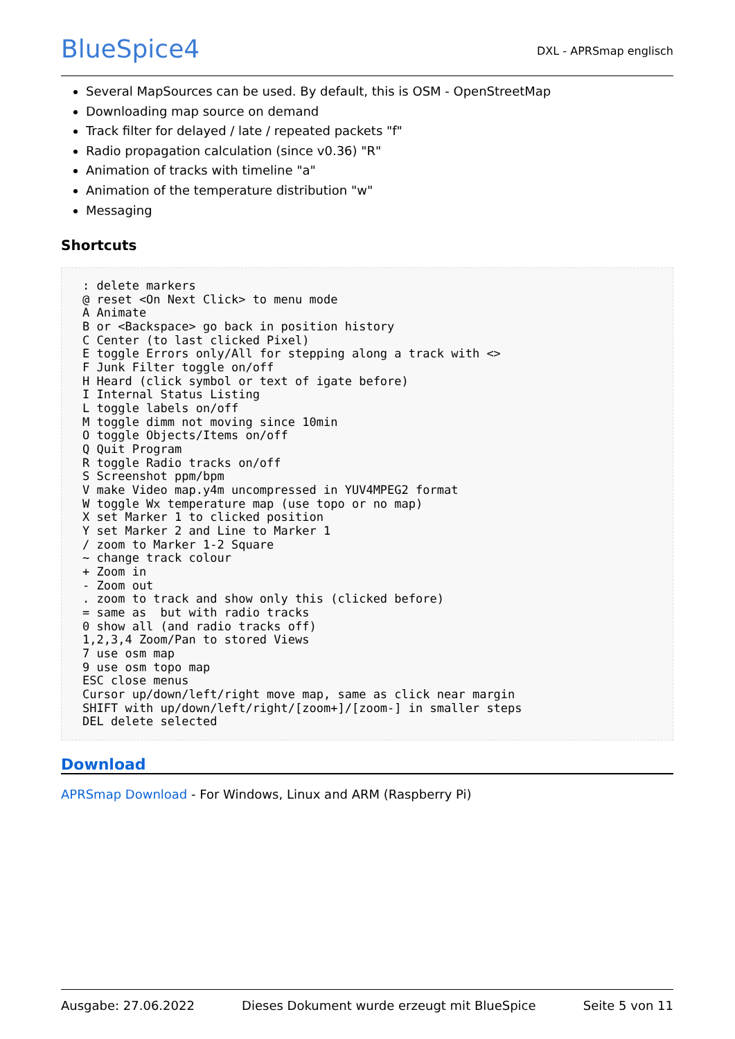BlueSpice4
DXL - APRSmap englisch
Several MapSources can be used. By default, this is OSM - OpenStreetMap
Downloading map source on demand
Track filter for delayed / late / repeated packets "f"
Radio propagation calculation (since v0.36) "R"
Animation of tracks with timeline "a"
Animation of the temperature distribution "w"
Messaging
Shortcuts
: delete markers
@ reset <On Next Click> to menu mode
A Animate
B or <Backspace> go back in position history
C Center (to last clicked Pixel)
E toggle Errors only/All for stepping along a track with <>
F Junk Filter toggle on/off
H Heard (click symbol or text of igate before)
I Internal Status Listing
L toggle labels on/off
M toggle dimm not moving since 10min
O toggle Objects/Items on/off
Q Quit Program
R toggle Radio tracks on/off
S Screenshot ppm/bpm
V make Video map.y4m uncompressed in YUV4MPEG2 format
W toggle Wx temperature map (use topo or no map)
X set Marker 1 to clicked position
Y set Marker 2 and Line to Marker 1
/ zoom to Marker 1-2 Square
~ change track colour
+ Zoom in
- Zoom out
. zoom to track and show only this (clicked before)
= same as  but with radio tracks
0 show all (and radio tracks off)
1,2,3,4 Zoom/Pan to stored Views
7 use osm map
9 use osm topo map
ESC close menus
Cursor up/down/left/right move map, same as click near margin
SHIFT with up/down/left/right/[zoom+]/[zoom-] in smaller steps
DEL delete selected
Download
APRSmap Download - For Windows, Linux and ARM (Raspberry Pi)
Ausgabe: 27.06.2022 Dieses Dokument wurde erzeugt mit BlueSpice Seite 5 von 11